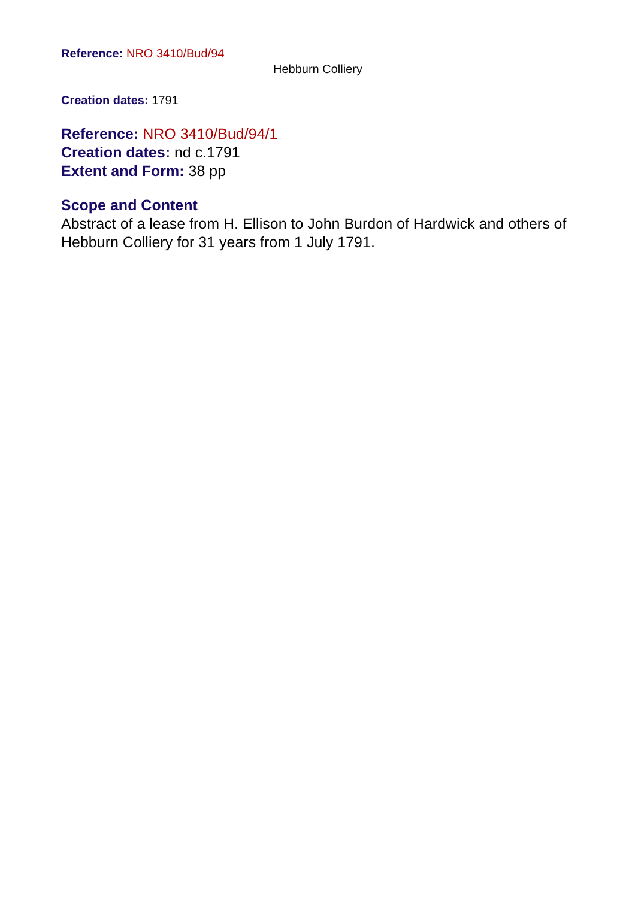Reference: NRO 3410/Bud/94
Hebburn Colliery
Creation dates: 1791
Reference: NRO 3410/Bud/94/1
Creation dates: nd c.1791
Extent and Form: 38 pp
Scope and Content
Abstract of a lease from H. Ellison to John Burdon of Hardwick and others of Hebburn Colliery for 31 years from 1 July 1791.